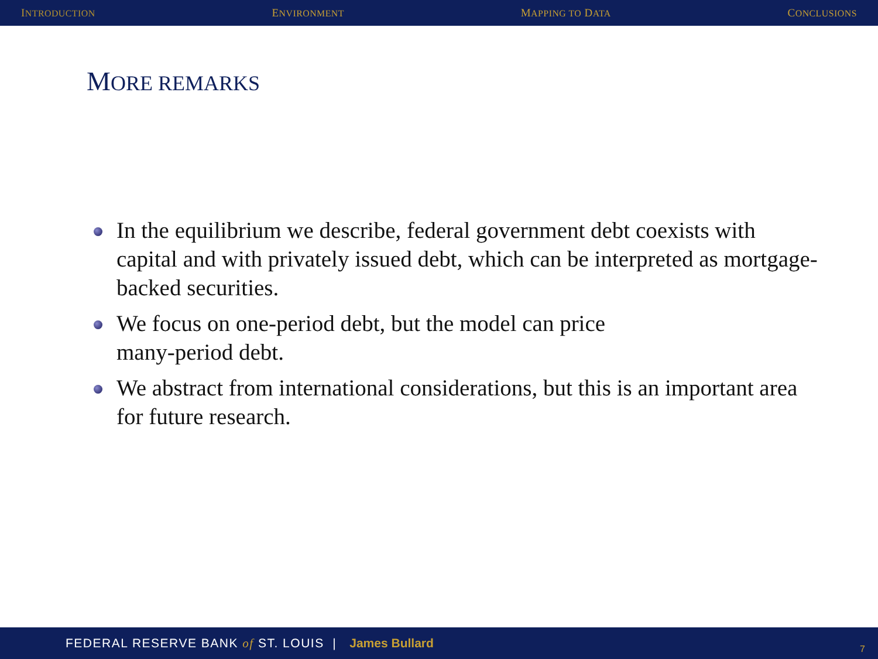INTRODUCTION ENVIRONMENT MAPPING TO DATA CONCLUSIONS
MORE REMARKS
In the equilibrium we describe, federal government debt coexists with capital and with privately issued debt, which can be interpreted as mortgage-backed securities.
We focus on one-period debt, but the model can price
many-period debt.
We abstract from international considerations, but this is an important area for future research.
FEDERAL RESERVE BANK of ST. LOUIS | James Bullard
7